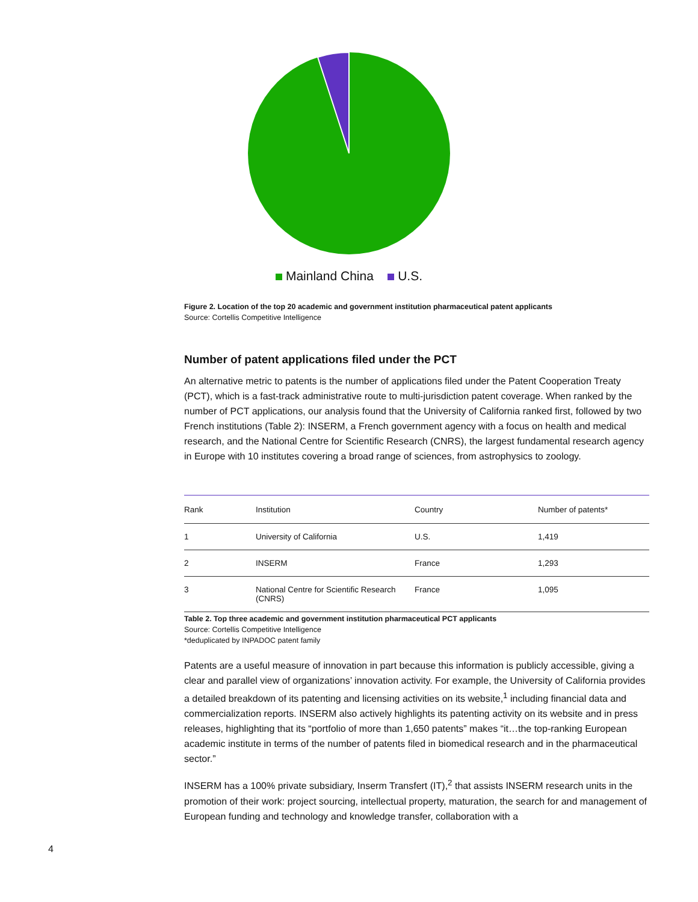Mainland China U.S.
Figure 2. Location of the top 20 academic and government institution pharmaceutical patent applicants
Source: Cortellis Competitive Intelligence
Number of patent applications filed under the PCT
An alternative metric to patents is the number of applications filed under the Patent Cooperation Treaty (PCT), which is a fast-track administrative route to multi-jurisdiction patent coverage. When ranked by the number of PCT applications, our analysis found that the University of California ranked first, followed by two French institutions (Table 2): INSERM, a French government agency with a focus on health and medical research, and the National Centre for Scientific Research (CNRS), the largest fundamental research agency in Europe with 10 institutes covering a broad range of sciences, from astrophysics to zoology.
| Rank | Institution | Country | Number of patents* |
| --- | --- | --- | --- |
| 1 | University of California | U.S. | 1,419 |
| 2 | INSERM | France | 1,293 |
| 3 | National Centre for Scientific Research (CNRS) | France | 1,095 |
Table 2. Top three academic and government institution pharmaceutical PCT applicants
Source: Cortellis Competitive Intelligence
*deduplicated by INPADOC patent family
Patents are a useful measure of innovation in part because this information is publicly accessible, giving a clear and parallel view of organizations’ innovation activity. For example, the University of California provides a detailed breakdown of its patenting and licensing activities on its website,<sup>1</sup> including financial data and commercialization reports. INSERM also actively highlights its patenting activity on its website and in press releases, highlighting that its “portfolio of more than 1,650 patents” makes “it…the top-ranking European academic institute in terms of the number of patents filed in biomedical research and in the pharmaceutical sector.”
INSERM has a 100% private subsidiary, Inserm Transfert (IT),<sup>2</sup> that assists INSERM research units in the promotion of their work: project sourcing, intellectual property, maturation, the search for and management of European funding and technology and knowledge transfer, collaboration with a
4